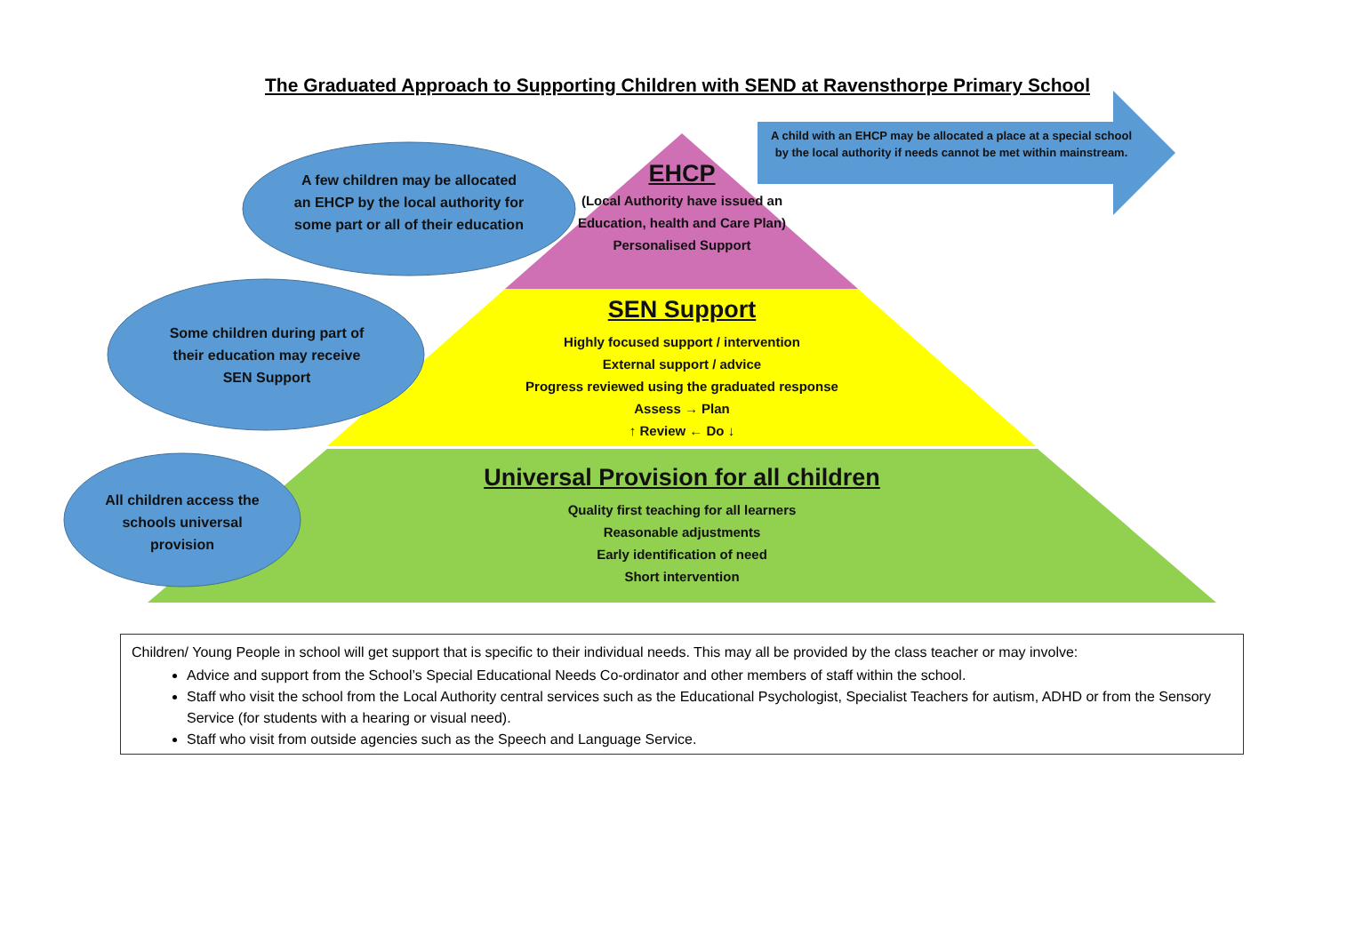The Graduated Approach to Supporting Children with SEND at Ravensthorpe Primary School
A child with an EHCP may be allocated a place at a special school by the local authority if needs cannot be met within mainstream.
A few children may be allocated an EHCP by the local authority for some part or all of their education
Some children during part of their education may receive SEN Support
All children access the schools universal provision
EHCP
(Local Authority have issued an Education, health and Care Plan)
Personalised Support
SEN Support
Highly focused support / intervention
External support / advice
Progress reviewed using the graduated response
Assess → Plan
↑ Review ← Do ↓
Universal Provision for all children
Quality first teaching for all learners
Reasonable adjustments
Early identification of need
Short intervention
Children/ Young People in school will get support that is specific to their individual needs. This may all be provided by the class teacher or may involve:
Advice and support from the School’s Special Educational Needs Co-ordinator and other members of staff within the school.
Staff who visit the school from the Local Authority central services such as the Educational Psychologist, Specialist Teachers for autism, ADHD or from the Sensory Service (for students with a hearing or visual need).
Staff who visit from outside agencies such as the Speech and Language Service.